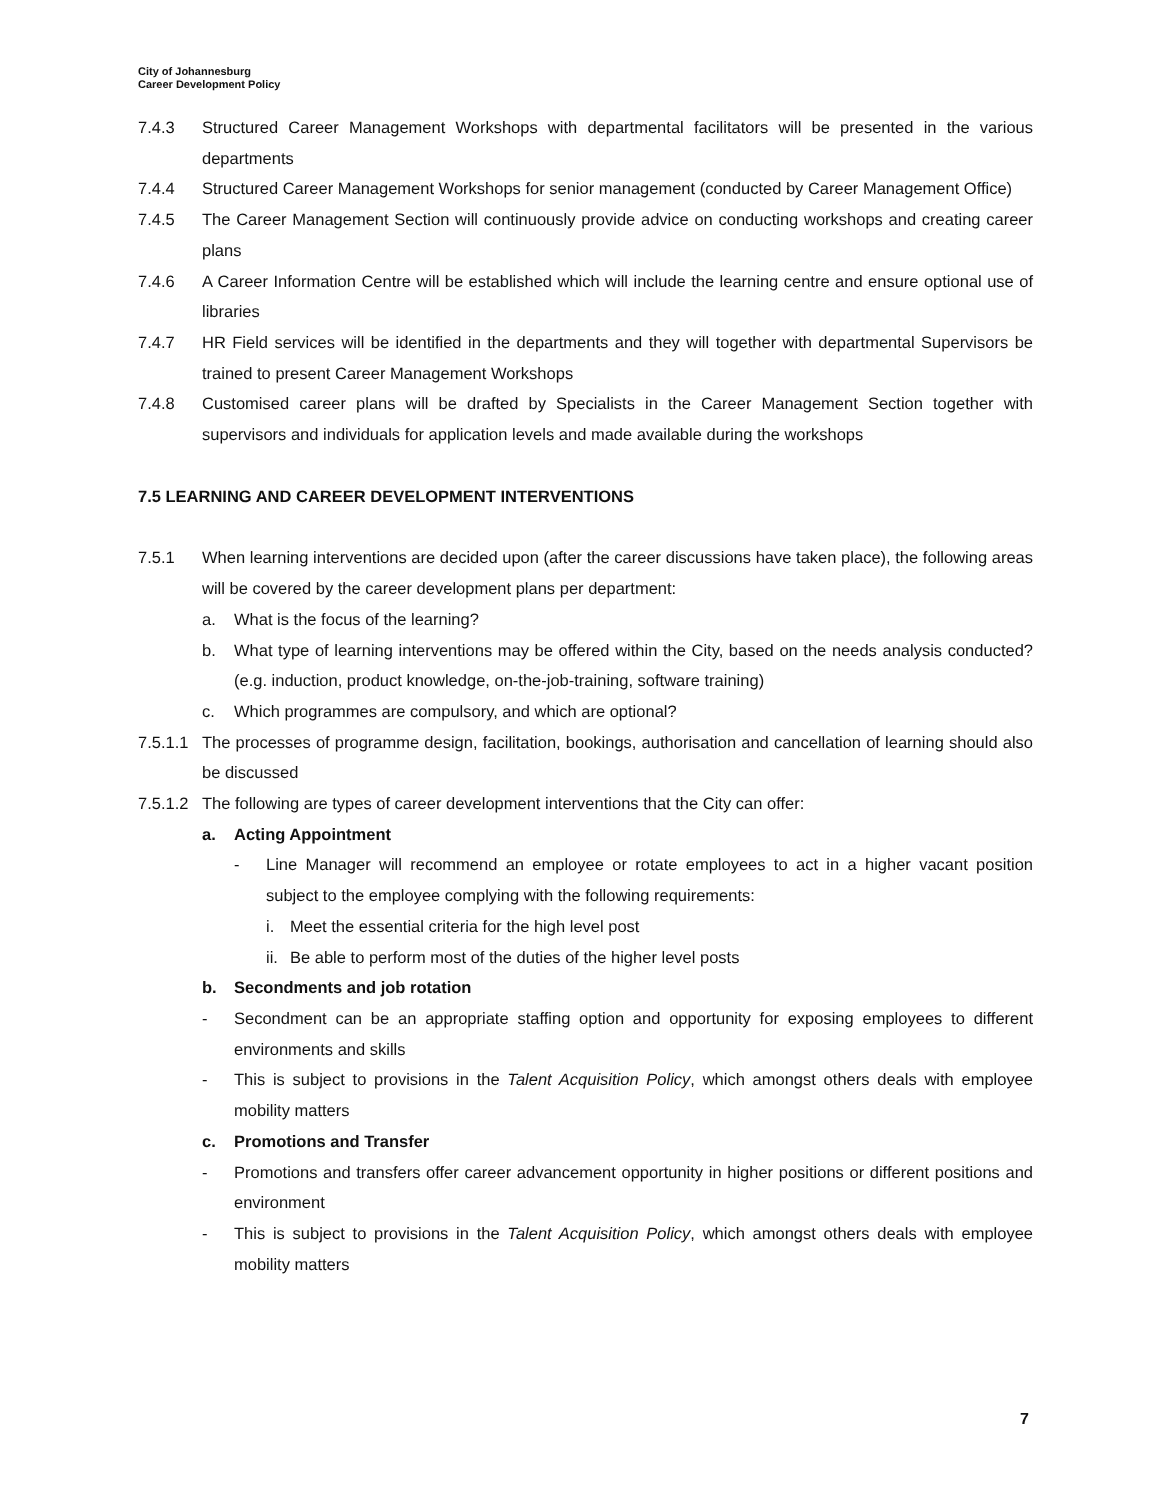City of Johannesburg
Career Development Policy
7.4.3 Structured Career Management Workshops with departmental facilitators will be presented in the various departments
7.4.4 Structured Career Management Workshops for senior management (conducted by Career Management Office)
7.4.5 The Career Management Section will continuously provide advice on conducting workshops and creating career plans
7.4.6 A Career Information Centre will be established which will include the learning centre and ensure optional use of libraries
7.4.7 HR Field services will be identified in the departments and they will together with departmental Supervisors be trained to present Career Management Workshops
7.4.8 Customised career plans will be drafted by Specialists in the Career Management Section together with supervisors and individuals for application levels and made available during the workshops
7.5 LEARNING AND CAREER DEVELOPMENT INTERVENTIONS
7.5.1 When learning interventions are decided upon (after the career discussions have taken place), the following areas will be covered by the career development plans per department:
a. What is the focus of the learning?
b. What type of learning interventions may be offered within the City, based on the needs analysis conducted? (e.g. induction, product knowledge, on-the-job-training, software training)
c. Which programmes are compulsory, and which are optional?
7.5.1.1
The processes of programme design, facilitation, bookings, authorisation and cancellation of learning should also be discussed
7.5.1.2
The following are types of career development interventions that the City can offer:
a. Acting Appointment
- Line Manager will recommend an employee or rotate employees to act in a higher vacant position subject to the employee complying with the following requirements:
i. Meet the essential criteria for the high level post
ii.
Be able to perform most of the duties of the higher level posts
b. Secondments and job rotation
- Secondment can be an appropriate staffing option and opportunity for exposing employees to different environments and skills
- This is subject to provisions in the Talent Acquisition Policy, which amongst others deals with employee mobility matters
c. Promotions and Transfer
- Promotions and transfers offer career advancement opportunity in higher positions or different positions and environment
- This is subject to provisions in the Talent Acquisition Policy, which amongst others deals with employee mobility matters
7